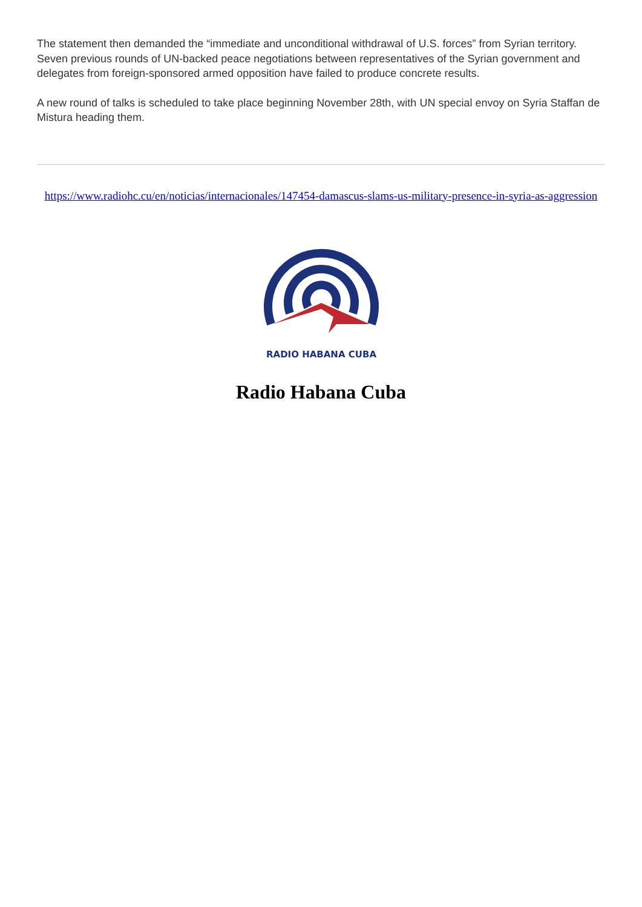The statement then demanded the “immediate and unconditional withdrawal of U.S. forces” from Syrian territory. Seven previous rounds of UN-backed peace negotiations between representatives of the Syrian government and delegates from foreign-sponsored armed opposition have failed to produce concrete results.
A new round of talks is scheduled to take place beginning November 28th, with UN special envoy on Syria Staffan de Mistura heading them.
https://www.radiohc.cu/en/noticias/internacionales/147454-damascus-slams-us-military-presence-in-syria-as-aggression
RADIO HABANA CUBA
Radio Habana Cuba